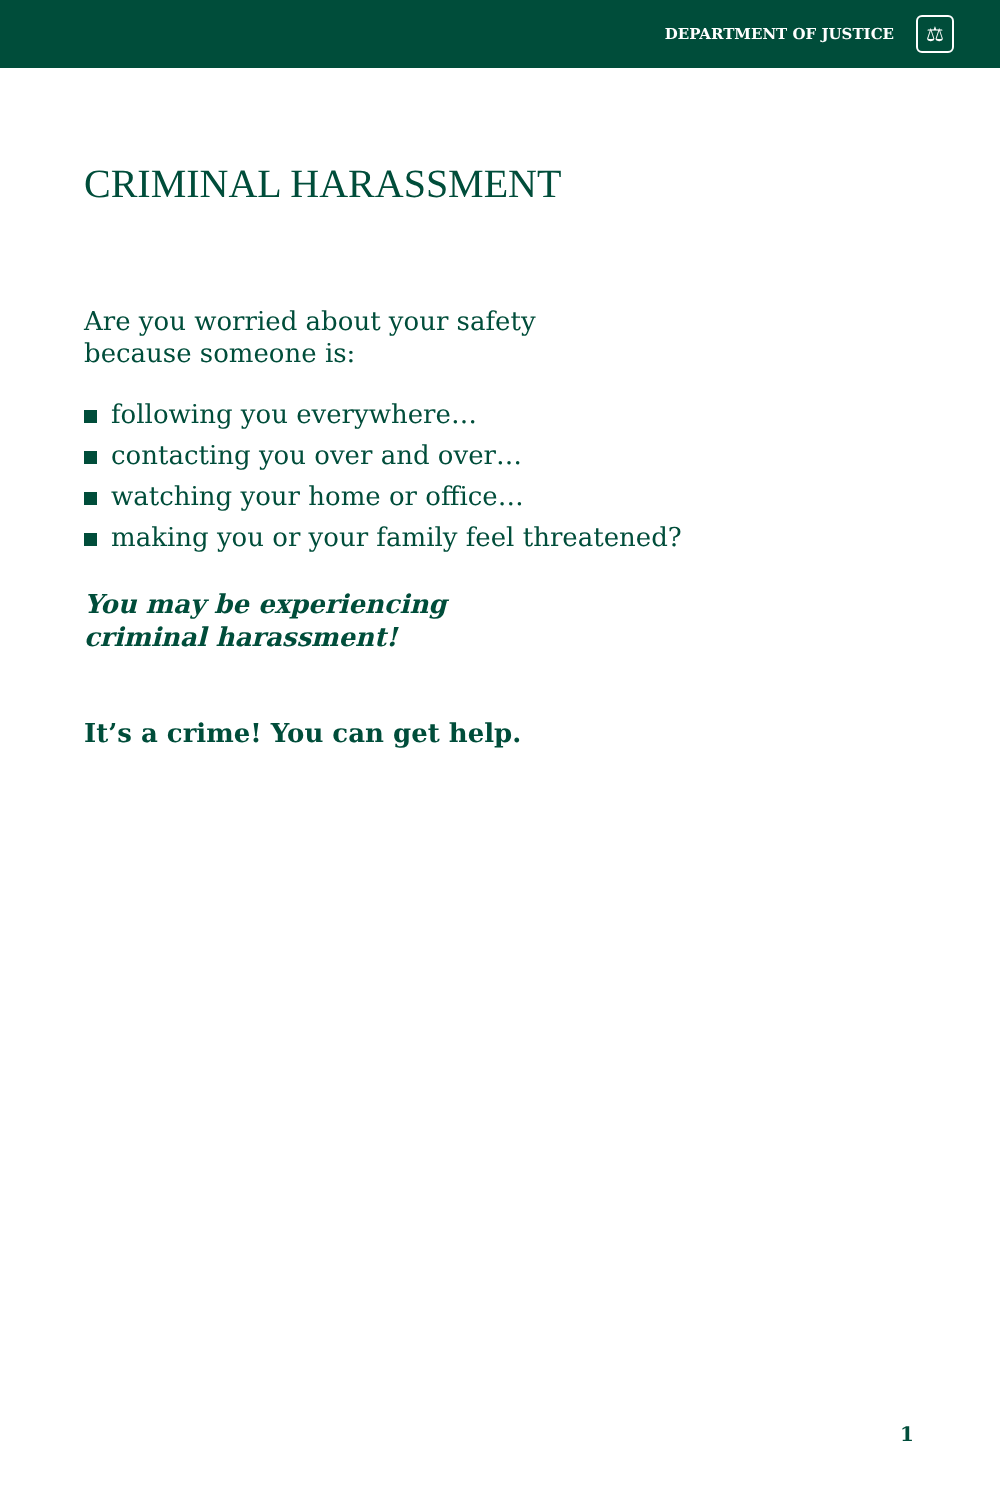DEPARTMENT OF JUSTICE
⚖
CRIMINAL HARASSMENT
Are you worried about your safety because someone is:
following you everywhere…
contacting you over and over…
watching your home or office…
making you or your family feel threatened?
You may be experiencing
criminal harassment!
It’s a crime! You can get help.
1